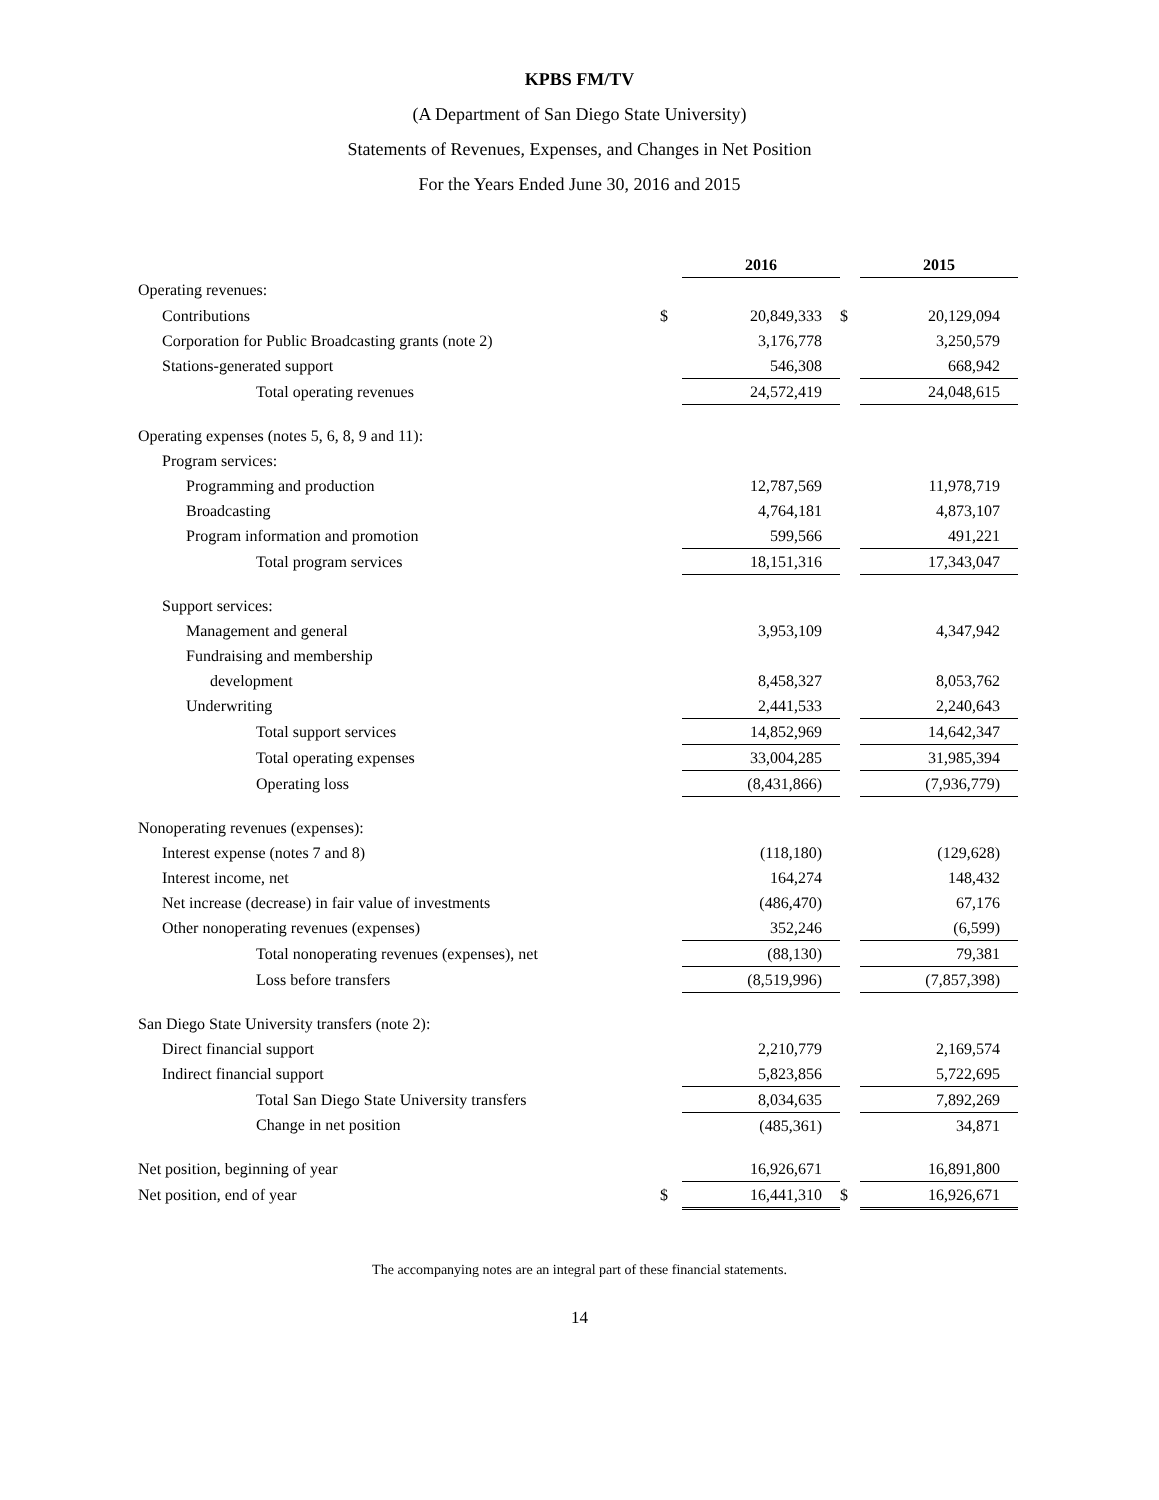KPBS FM/TV
(A Department of San Diego State University)
Statements of Revenues, Expenses, and Changes in Net Position
For the Years Ended June 30, 2016 and 2015
| | | 2016 | | 2015 |
| Operating revenues: | | | | |
| Contributions | $ | 20,849,333 | $ | 20,129,094 |
| Corporation for Public Broadcasting grants (note 2) | | 3,176,778 | | 3,250,579 |
| Stations-generated support | | 546,308 | | 668,942 |
| Total operating revenues | | 24,572,419 | | 24,048,615 |
| Operating expenses (notes 5, 6, 8, 9 and 11): | | | | |
| Program services: | | | | |
| Programming and production | | 12,787,569 | | 11,978,719 |
| Broadcasting | | 4,764,181 | | 4,873,107 |
| Program information and promotion | | 599,566 | | 491,221 |
| Total program services | | 18,151,316 | | 17,343,047 |
| Support services: | | | | |
| Management and general | | 3,953,109 | | 4,347,942 |
| Fundraising and membership | | | | |
| development | | 8,458,327 | | 8,053,762 |
| Underwriting | | 2,441,533 | | 2,240,643 |
| Total support services | | 14,852,969 | | 14,642,347 |
| Total operating expenses | | 33,004,285 | | 31,985,394 |
| Operating loss | | (8,431,866) | | (7,936,779) |
| Nonoperating revenues (expenses): | | | | |
| Interest expense (notes 7 and 8) | | (118,180) | | (129,628) |
| Interest income, net | | 164,274 | | 148,432 |
| Net increase (decrease) in fair value of investments | | (486,470) | | 67,176 |
| Other nonoperating revenues (expenses) | | 352,246 | | (6,599) |
| Total nonoperating revenues (expenses), net | | (88,130) | | 79,381 |
| Loss before transfers | | (8,519,996) | | (7,857,398) |
| San Diego State University transfers (note 2): | | | | |
| Direct financial support | | 2,210,779 | | 2,169,574 |
| Indirect financial support | | 5,823,856 | | 5,722,695 |
| Total San Diego State University transfers | | 8,034,635 | | 7,892,269 |
| Change in net position | | (485,361) | | 34,871 |
| Net position, beginning of year | | 16,926,671 | | 16,891,800 |
| Net position, end of year | $ | 16,441,310 | $ | 16,926,671 |
The accompanying notes are an integral part of these financial statements.
14